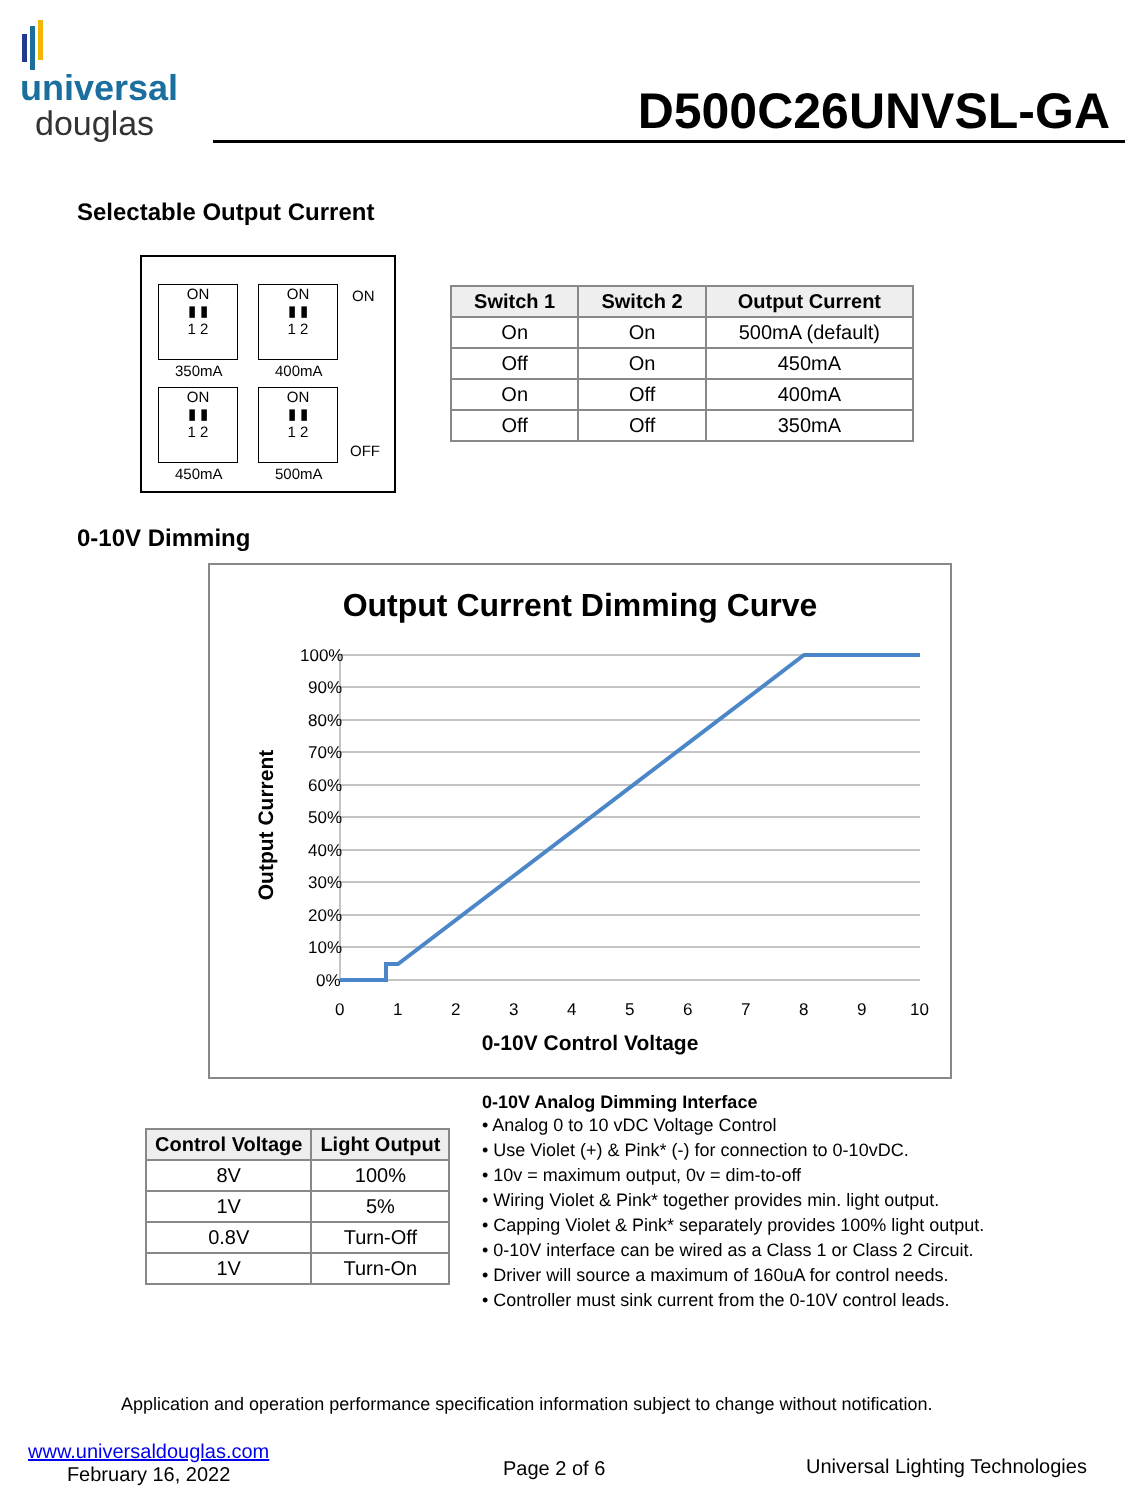universal
douglas
D500C26UNVSL-GA
Selectable Output Current
ON
▮ ▮
1 2
350mA
ON
▮ ▮
1 2
400mA
ON
ON
▮ ▮
1 2
450mA
ON
▮ ▮
1 2
500mA
OFF
| Switch 1 | Switch 2 | Output Current |
| --- | --- | --- |
| On | On | 500mA (default) |
| Off | On | 450mA |
| On | Off | 400mA |
| Off | Off | 350mA |
0-10V Dimming
Output Current Dimming Curve
100%
90%
80%
70%
60%
50%
40%
30%
20%
10%
0%
0
1
2
3
4
5
6
7
8
9
10
0-10V Control Voltage
Output Current
| Control Voltage | Light Output |
| --- | --- |
| 8V | 100% |
| 1V | 5% |
| 0.8V | Turn-Off |
| 1V | Turn-On |
0-10V Analog Dimming Interface
• Analog 0 to 10 vDC Voltage Control
• Use Violet (+) & Pink* (-) for connection to 0-10vDC.
• 10v = maximum output, 0v = dim-to-off
• Wiring Violet & Pink* together provides min. light output.
• Capping Violet & Pink* separately provides 100% light output.
• 0-10V interface can be wired as a Class 1 or Class 2 Circuit.
• Driver will source a maximum of 160uA for control needs.
• Controller must sink current from the 0-10V control leads.
Application and operation performance specification information subject to change without notification.
www.universaldouglas.com
February 16, 2022
Page 2 of 6
Universal Lighting Technologies